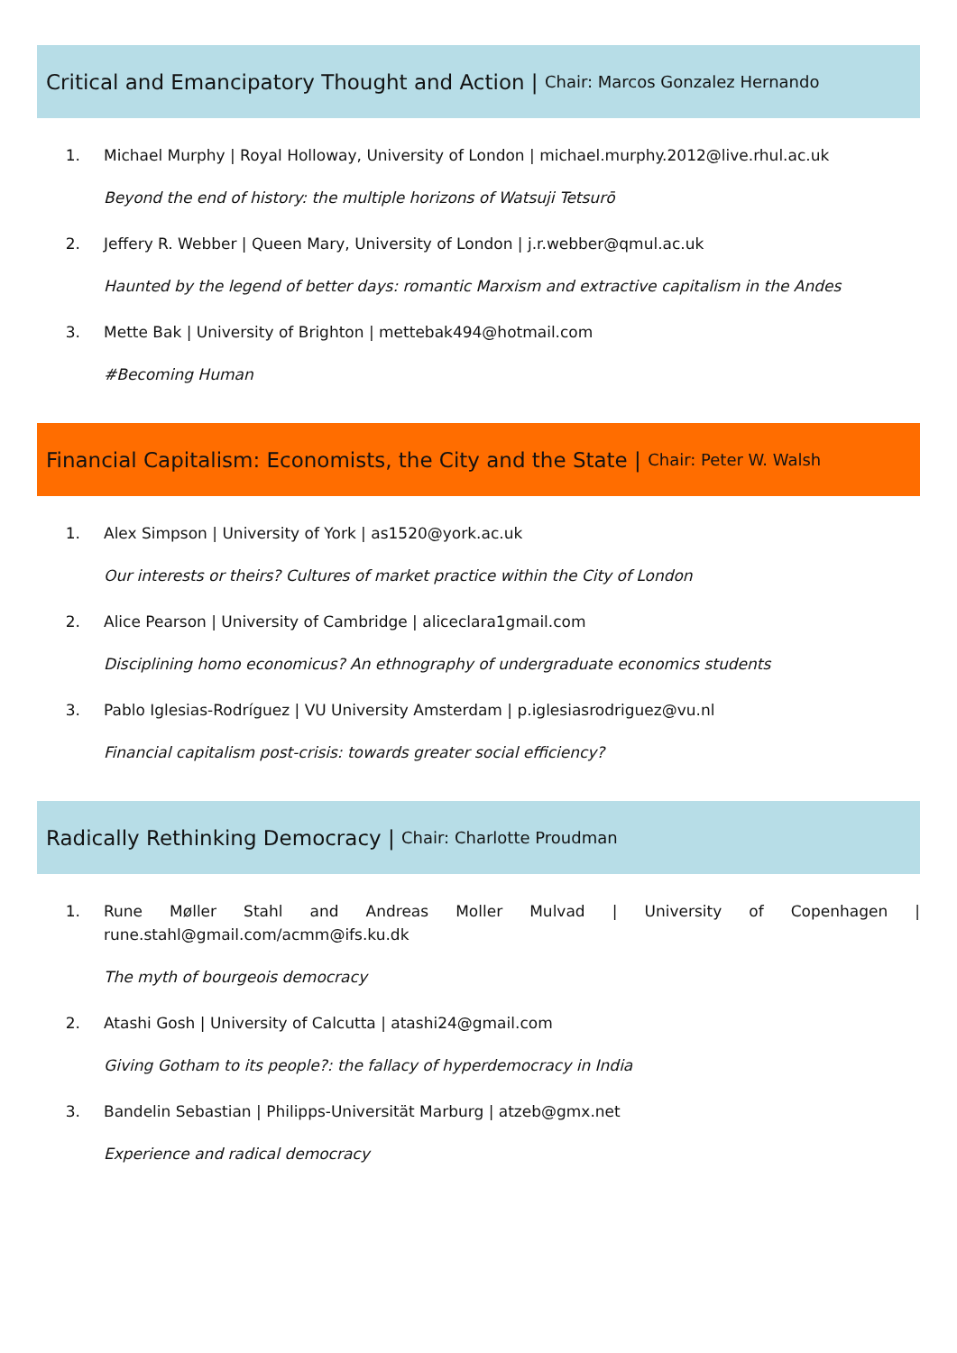Critical and Emancipatory Thought and Action | Chair: Marcos Gonzalez Hernando
1. Michael Murphy | Royal Holloway, University of London | michael.murphy.2012@live.rhul.ac.uk
Beyond the end of history: the multiple horizons of Watsuji Tetsurō
2. Jeffery R. Webber | Queen Mary, University of London | j.r.webber@qmul.ac.uk
Haunted by the legend of better days: romantic Marxism and extractive capitalism in the Andes
3. Mette Bak | University of Brighton | mettebak494@hotmail.com
#Becoming Human
Financial Capitalism: Economists, the City and the State | Chair: Peter W. Walsh
1. Alex Simpson | University of York | as1520@york.ac.uk
Our interests or theirs? Cultures of market practice within the City of London
2. Alice Pearson | University of Cambridge | aliceclara1gmail.com
Disciplining homo economicus? An ethnography of undergraduate economics students
3. Pablo Iglesias-Rodríguez | VU University Amsterdam | p.iglesiasrodriguez@vu.nl
Financial capitalism post-crisis: towards greater social efficiency?
Radically Rethinking Democracy | Chair: Charlotte Proudman
1. Rune Møller Stahl and Andreas Moller Mulvad | University of Copenhagen | rune.stahl@gmail.com/acmm@ifs.ku.dk
The myth of bourgeois democracy
2. Atashi Gosh | University of Calcutta | atashi24@gmail.com
Giving Gotham to its people?: the fallacy of hyperdemocracy in India
3. Bandelin Sebastian | Philipps-Universität Marburg | atzeb@gmx.net
Experience and radical democracy